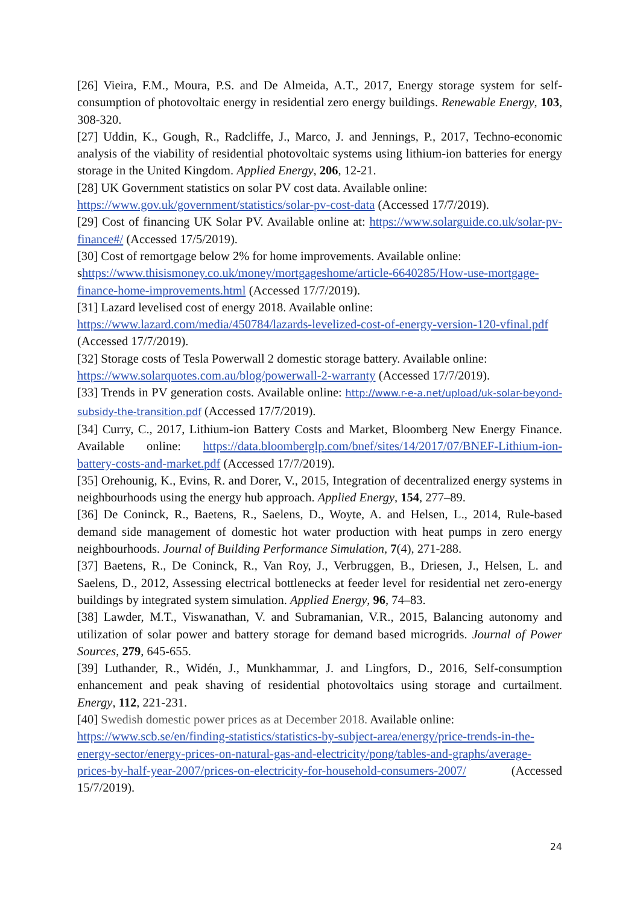[26] Vieira, F.M., Moura, P.S. and De Almeida, A.T., 2017, Energy storage system for self-consumption of photovoltaic energy in residential zero energy buildings. Renewable Energy, 103, 308-320.
[27] Uddin, K., Gough, R., Radcliffe, J., Marco, J. and Jennings, P., 2017, Techno-economic analysis of the viability of residential photovoltaic systems using lithium-ion batteries for energy storage in the United Kingdom. Applied Energy, 206, 12-21.
[28] UK Government statistics on solar PV cost data. Available online:
https://www.gov.uk/government/statistics/solar-pv-cost-data (Accessed 17/7/2019).
[29] Cost of financing UK Solar PV. Available online at: https://www.solarguide.co.uk/solar-pv-finance#/ (Accessed 17/5/2019).
[30] Cost of remortgage below 2% for home improvements. Available online:
shttps://www.thisismoney.co.uk/money/mortgageshome/article-6640285/How-use-mortgage-finance-home-improvements.html (Accessed 17/7/2019).
[31] Lazard levelised cost of energy 2018. Available online:
https://www.lazard.com/media/450784/lazards-levelized-cost-of-energy-version-120-vfinal.pdf (Accessed 17/7/2019).
[32] Storage costs of Tesla Powerwall 2 domestic storage battery. Available online:
https://www.solarquotes.com.au/blog/powerwall-2-warranty (Accessed 17/7/2019).
[33] Trends in PV generation costs. Available online: http://www.r-e-a.net/upload/uk-solar-beyond-subsidy-the-transition.pdf (Accessed 17/7/2019).
[34] Curry, C., 2017, Lithium-ion Battery Costs and Market, Bloomberg New Energy Finance. Available online: https://data.bloomberglp.com/bnef/sites/14/2017/07/BNEF-Lithium-ion-battery-costs-and-market.pdf (Accessed 17/7/2019).
[35] Orehounig, K., Evins, R. and Dorer, V., 2015, Integration of decentralized energy systems in neighbourhoods using the energy hub approach. Applied Energy, 154, 277–89.
[36] De Coninck, R., Baetens, R., Saelens, D., Woyte, A. and Helsen, L., 2014, Rule-based demand side management of domestic hot water production with heat pumps in zero energy neighbourhoods. Journal of Building Performance Simulation, 7(4), 271-288.
[37] Baetens, R., De Coninck, R., Van Roy, J., Verbruggen, B., Driesen, J., Helsen, L. and Saelens, D., 2012, Assessing electrical bottlenecks at feeder level for residential net zero-energy buildings by integrated system simulation. Applied Energy, 96, 74–83.
[38] Lawder, M.T., Viswanathan, V. and Subramanian, V.R., 2015, Balancing autonomy and utilization of solar power and battery storage for demand based microgrids. Journal of Power Sources, 279, 645-655.
[39] Luthander, R., Widén, J., Munkhammar, J. and Lingfors, D., 2016, Self-consumption enhancement and peak shaving of residential photovoltaics using storage and curtailment. Energy, 112, 221-231.
[40] Swedish domestic power prices as at December 2018. Available online:
https://www.scb.se/en/finding-statistics/statistics-by-subject-area/energy/price-trends-in-the-energy-sector/energy-prices-on-natural-gas-and-electricity/pong/tables-and-graphs/average-prices-by-half-year-2007/prices-on-electricity-for-household-consumers-2007/ (Accessed 15/7/2019).
24